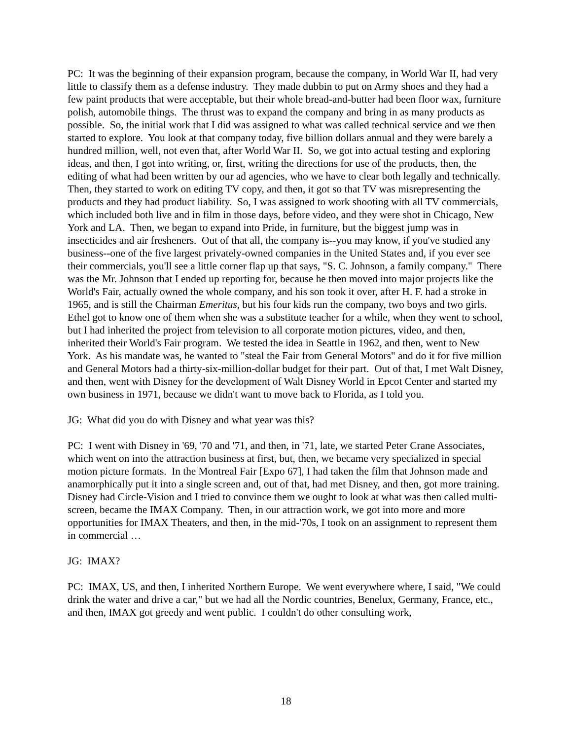PC: It was the beginning of their expansion program, because the company, in World War II, had very little to classify them as a defense industry. They made dubbin to put on Army shoes and they had a few paint products that were acceptable, but their whole bread-and-butter had been floor wax, furniture polish, automobile things. The thrust was to expand the company and bring in as many products as possible. So, the initial work that I did was assigned to what was called technical service and we then started to explore. You look at that company today, five billion dollars annual and they were barely a hundred million, well, not even that, after World War II. So, we got into actual testing and exploring ideas, and then, I got into writing, or, first, writing the directions for use of the products, then, the editing of what had been written by our ad agencies, who we have to clear both legally and technically. Then, they started to work on editing TV copy, and then, it got so that TV was misrepresenting the products and they had product liability. So, I was assigned to work shooting with all TV commercials, which included both live and in film in those days, before video, and they were shot in Chicago, New York and LA. Then, we began to expand into Pride, in furniture, but the biggest jump was in insecticides and air fresheners. Out of that all, the company is--you may know, if you've studied any business--one of the five largest privately-owned companies in the United States and, if you ever see their commercials, you'll see a little corner flap up that says, "S. C. Johnson, a family company." There was the Mr. Johnson that I ended up reporting for, because he then moved into major projects like the World's Fair, actually owned the whole company, and his son took it over, after H. F. had a stroke in 1965, and is still the Chairman Emeritus, but his four kids run the company, two boys and two girls. Ethel got to know one of them when she was a substitute teacher for a while, when they went to school, but I had inherited the project from television to all corporate motion pictures, video, and then, inherited their World's Fair program. We tested the idea in Seattle in 1962, and then, went to New York. As his mandate was, he wanted to "steal the Fair from General Motors" and do it for five million and General Motors had a thirty-six-million-dollar budget for their part. Out of that, I met Walt Disney, and then, went with Disney for the development of Walt Disney World in Epcot Center and started my own business in 1971, because we didn't want to move back to Florida, as I told you.
JG: What did you do with Disney and what year was this?
PC: I went with Disney in '69, '70 and '71, and then, in '71, late, we started Peter Crane Associates, which went on into the attraction business at first, but, then, we became very specialized in special motion picture formats. In the Montreal Fair [Expo 67], I had taken the film that Johnson made and anamorphically put it into a single screen and, out of that, had met Disney, and then, got more training. Disney had Circle-Vision and I tried to convince them we ought to look at what was then called multi-screen, became the IMAX Company. Then, in our attraction work, we got into more and more opportunities for IMAX Theaters, and then, in the mid-'70s, I took on an assignment to represent them in commercial …
JG: IMAX?
PC: IMAX, US, and then, I inherited Northern Europe. We went everywhere where, I said, "We could drink the water and drive a car," but we had all the Nordic countries, Benelux, Germany, France, etc., and then, IMAX got greedy and went public. I couldn't do other consulting work,
18